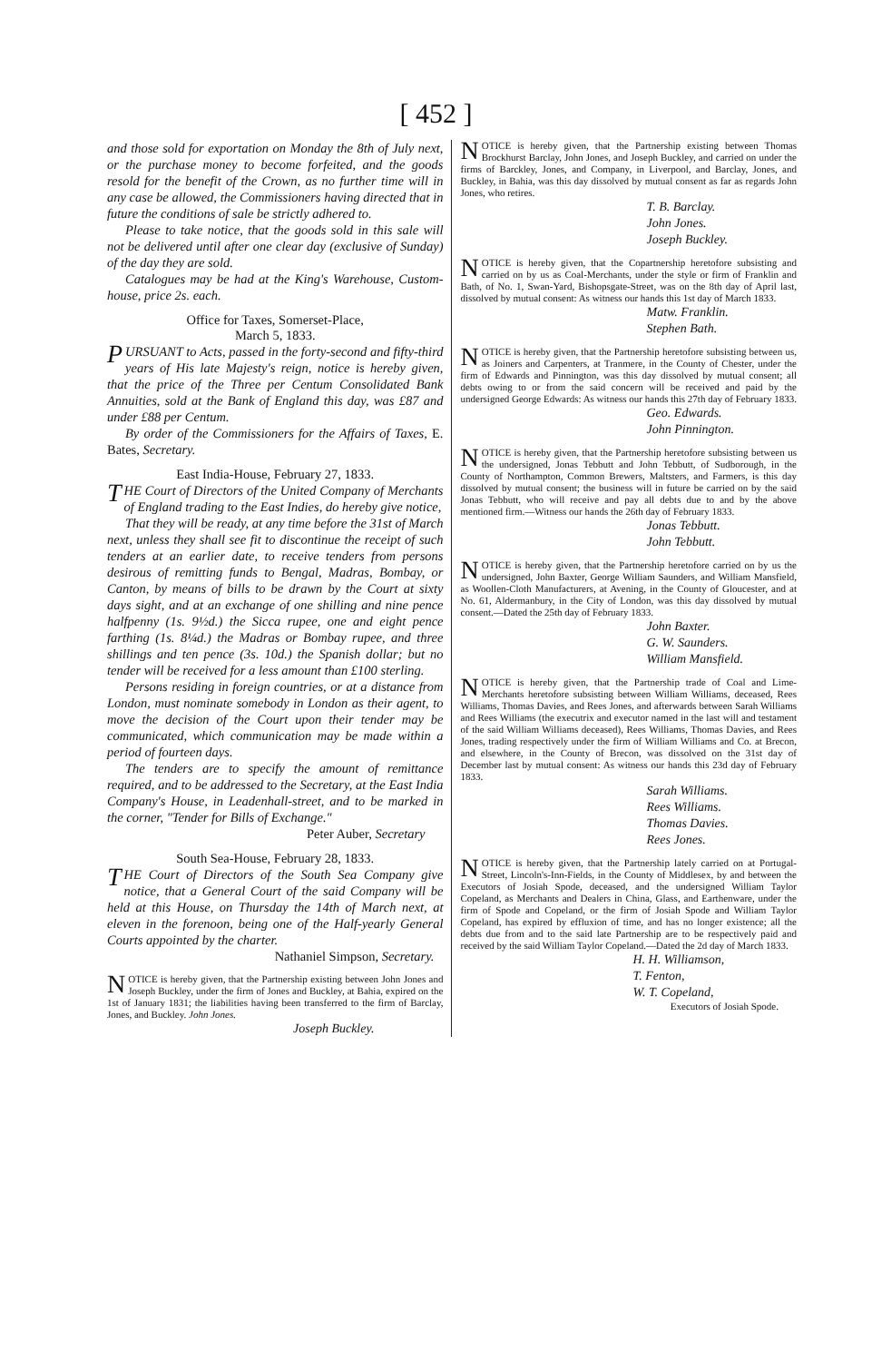[ 452 ]
and those sold for exportation on Monday the 8th of July next, or the purchase money to become forfeited, and the goods resold for the benefit of the Crown, as no further time will in any case be allowed, the Commissioners having directed that in future the conditions of sale be strictly adhered to.
Please to take notice, that the goods sold in this sale will not be delivered until after one clear day (exclusive of Sunday) of the day they are sold.
Catalogues may be had at the King's Warehouse, Custom-house, price 2s. each.
Office for Taxes, Somerset-Place,
March 5, 1833.
PURSUANT to Acts, passed in the forty-second and fifty-third years of His late Majesty's reign, notice is hereby given, that the price of the Three per Centum Consolidated Bank Annuities, sold at the Bank of England this day, was £87 and under £88 per Centum.
By order of the Commissioners for the Affairs of Taxes, E. Bates, Secretary.
East India-House, February 27, 1833.
THE Court of Directors of the United Company of Merchants of England trading to the East Indies, do hereby give notice,
That they will be ready, at any time before the 31st of March next, unless they shall see fit to discontinue the receipt of such tenders at an earlier date, to receive tenders from persons desirous of remitting funds to Bengal, Madras, Bombay, or Canton, by means of bills to be drawn by the Court at sixty days sight, and at an exchange of one shilling and nine pence halfpenny (1s. 9½d.) the Sicca rupee, one and eight pence farthing (1s. 8¼d.) the Madras or Bombay rupee, and three shillings and ten pence (3s. 10d.) the Spanish dollar; but no tender will be received for a less amount than £100 sterling.
Persons residing in foreign countries, or at a distance from London, must nominate somebody in London as their agent, to move the decision of the Court upon their tender may be communicated, which communication may be made within a period of fourteen days.
The tenders are to specify the amount of remittance required, and to be addressed to the Secretary, at the East India Company's House, in Leadenhall-street, and to be marked in the corner, "Tender for Bills of Exchange."
Peter Auber, Secretary
South Sea-House, February 28, 1833.
THE Court of Directors of the South Sea Company give notice, that a General Court of the said Company will be held at this House, on Thursday the 14th of March next, at eleven in the forenoon, being one of the Half-yearly General Courts appointed by the charter.
Nathaniel Simpson, Secretary.
NOTICE is hereby given, that the Partnership existing between John Jones and Joseph Buckley, under the firm of Jones and Buckley, at Bahia, expired on the 1st of January 1831; the liabilities having been transferred to the firm of Barclay, Jones, and Buckley. John Jones.
Joseph Buckley.
NOTICE is hereby given, that the Partnership existing between Thomas Brockhurst Barclay, John Jones, and Joseph Buckley, and carried on under the firms of Barckley, Jones, and Company, in Liverpool, and Barclay, Jones, and Buckley, in Bahia, was this day dissolved by mutual consent as far as regards John Jones, who retires.
T. B. Barclay.
John Jones.
Joseph Buckley.
NOTICE is hereby given, that the Copartnership heretofore subsisting and carried on by us as Coal-Merchants, under the style or firm of Franklin and Bath, of No. 1, Swan-Yard, Bishopsgate-Street, was on the 8th day of April last, dissolved by mutual consent: As witness our hands this 1st day of March 1833.
Matw. Franklin.
Stephen Bath.
NOTICE is hereby given, that the Partnership heretofore subsisting between us, as Joiners and Carpenters, at Tranmere, in the County of Chester, under the firm of Edwards and Pinnington, was this day dissolved by mutual consent; all debts owing to or from the said concern will be received and paid by the undersigned George Edwards: As witness our hands this 27th day of February 1833.
Geo. Edwards.
John Pinnington.
NOTICE is hereby given, that the Partnership heretofore subsisting between us the undersigned, Jonas Tebbutt and John Tebbutt, of Sudborough, in the County of Northampton, Common Brewers, Maltsters, and Farmers, is this day dissolved by mutual consent; the business will in future be carried on by the said Jonas Tebbutt, who will receive and pay all debts due to and by the above mentioned firm.—Witness our hands the 26th day of February 1833.
Jonas Tebbutt.
John Tebbutt.
NOTICE is hereby given, that the Partnership heretofore carried on by us the undersigned, John Baxter, George William Saunders, and William Mansfield, as Woollen-Cloth Manufacturers, at Avening, in the County of Gloucester, and at No. 61, Aldermanbury, in the City of London, was this day dissolved by mutual consent.—Dated the 25th day of February 1833.
John Baxter.
G. W. Saunders.
William Mansfield.
NOTICE is hereby given, that the Partnership trade of Coal and Lime-Merchants heretofore subsisting between William Williams, deceased, Rees Williams, Thomas Davies, and Rees Jones, and afterwards between Sarah Williams and Rees Williams (the executrix and executor named in the last will and testament of the said William Williams deceased), Rees Williams, Thomas Davies, and Rees Jones, trading respectively under the firm of William Williams and Co. at Brecon, and elsewhere, in the County of Brecon, was dissolved on the 31st day of December last by mutual consent: As witness our hands this 23d day of February 1833.
Sarah Williams.
Rees Williams.
Thomas Davies.
Rees Jones.
NOTICE is hereby given, that the Partnership lately carried on at Portugal-Street, Lincoln's-Inn-Fields, in the County of Middlesex, by and between the Executors of Josiah Spode, deceased, and the undersigned William Taylor Copeland, as Merchants and Dealers in China, Glass, and Earthenware, under the firm of Spode and Copeland, or the firm of Josiah Spode and William Taylor Copeland, has expired by effluxion of time, and has no longer existence; all the debts due from and to the said late Partnership are to be respectively paid and received by the said William Taylor Copeland.—Dated the 2d day of March 1833.
H. H. Williamson,
T. Fenton,
W. T. Copeland,
Executors of Josiah Spode.